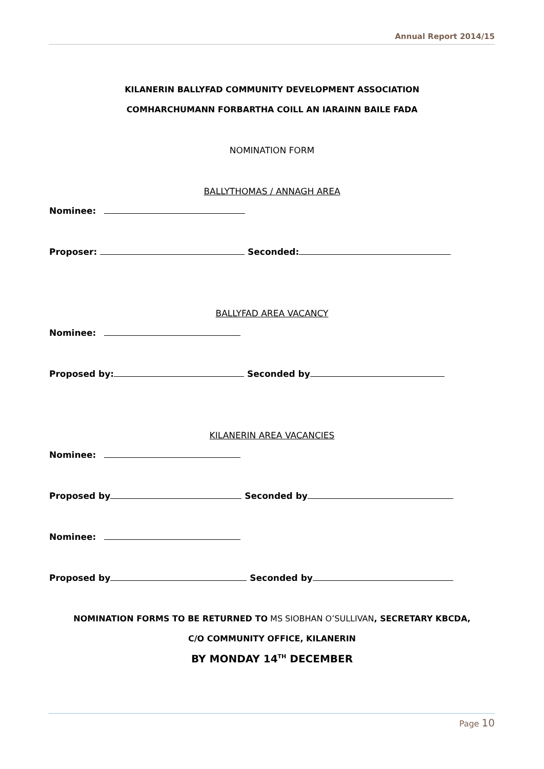Annual Report 2014/15
KILANERIN BALLYFAD COMMUNITY DEVELOPMENT ASSOCIATION
COMHARCHUMANN FORBARTHA COILL AN IARAINN BAILE FADA
NOMINATION FORM
BALLYTHOMAS / ANNAGH AREA
Nominee:
Proposer: Seconded:
BALLYFAD AREA VACANCY
Nominee:
Proposed by: Seconded by
KILANERIN AREA VACANCIES
Nominee:
Proposed by Seconded by
Nominee:
Proposed by Seconded by
NOMINATION FORMS TO BE RETURNED TO MS SIOBHAN O’SULLIVAN, SECRETARY KBCDA,
C/O COMMUNITY OFFICE, KILANERIN
BY MONDAY 14<sup>TH</sup> DECEMBER
Page 10